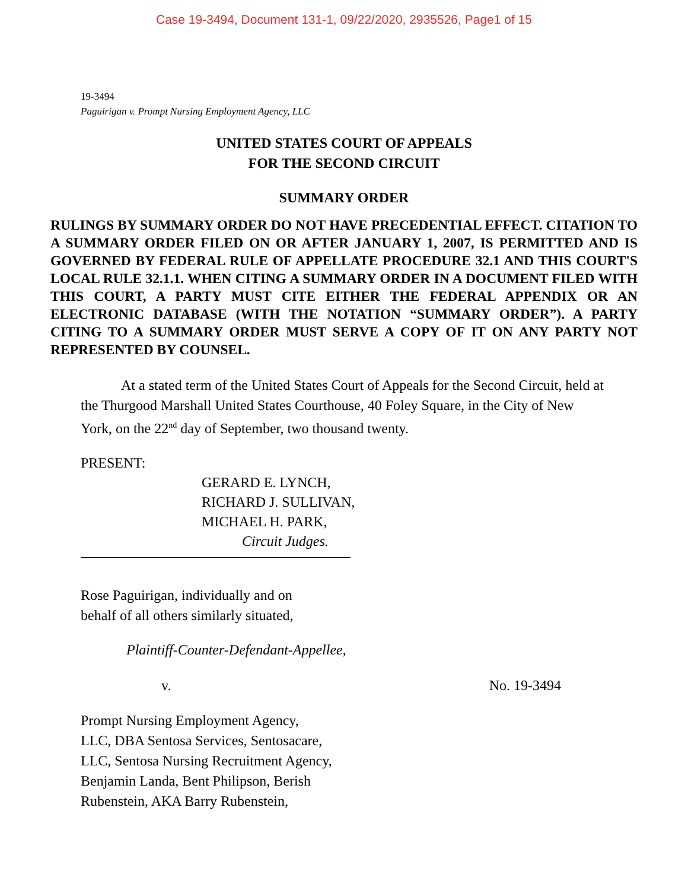Case 19-3494, Document 131-1, 09/22/2020, 2935526, Page1 of 15
19-3494
Paguirigan v. Prompt Nursing Employment Agency, LLC
UNITED STATES COURT OF APPEALS
FOR THE SECOND CIRCUIT
SUMMARY ORDER
RULINGS BY SUMMARY ORDER DO NOT HAVE PRECEDENTIAL EFFECT. CITATION TO A SUMMARY ORDER FILED ON OR AFTER JANUARY 1, 2007, IS PERMITTED AND IS GOVERNED BY FEDERAL RULE OF APPELLATE PROCEDURE 32.1 AND THIS COURT'S LOCAL RULE 32.1.1. WHEN CITING A SUMMARY ORDER IN A DOCUMENT FILED WITH THIS COURT, A PARTY MUST CITE EITHER THE FEDERAL APPENDIX OR AN ELECTRONIC DATABASE (WITH THE NOTATION “SUMMARY ORDER”). A PARTY CITING TO A SUMMARY ORDER MUST SERVE A COPY OF IT ON ANY PARTY NOT REPRESENTED BY COUNSEL.
At a stated term of the United States Court of Appeals for the Second Circuit, held at the Thurgood Marshall United States Courthouse, 40 Foley Square, in the City of New York, on the 22<sup>nd</sup> day of September, two thousand twenty.
PRESENT:
GERARD E. LYNCH,
RICHARD J. SULLIVAN,
MICHAEL H. PARK,
Circuit Judges.
Rose Paguirigan, individually and on
behalf of all others similarly situated,
Plaintiff-Counter-Defendant-Appellee,
v. No. 19-3494
Prompt Nursing Employment Agency,
LLC, DBA Sentosa Services, Sentosacare,
LLC, Sentosa Nursing Recruitment Agency,
Benjamin Landa, Bent Philipson, Berish
Rubenstein, AKA Barry Rubenstein,